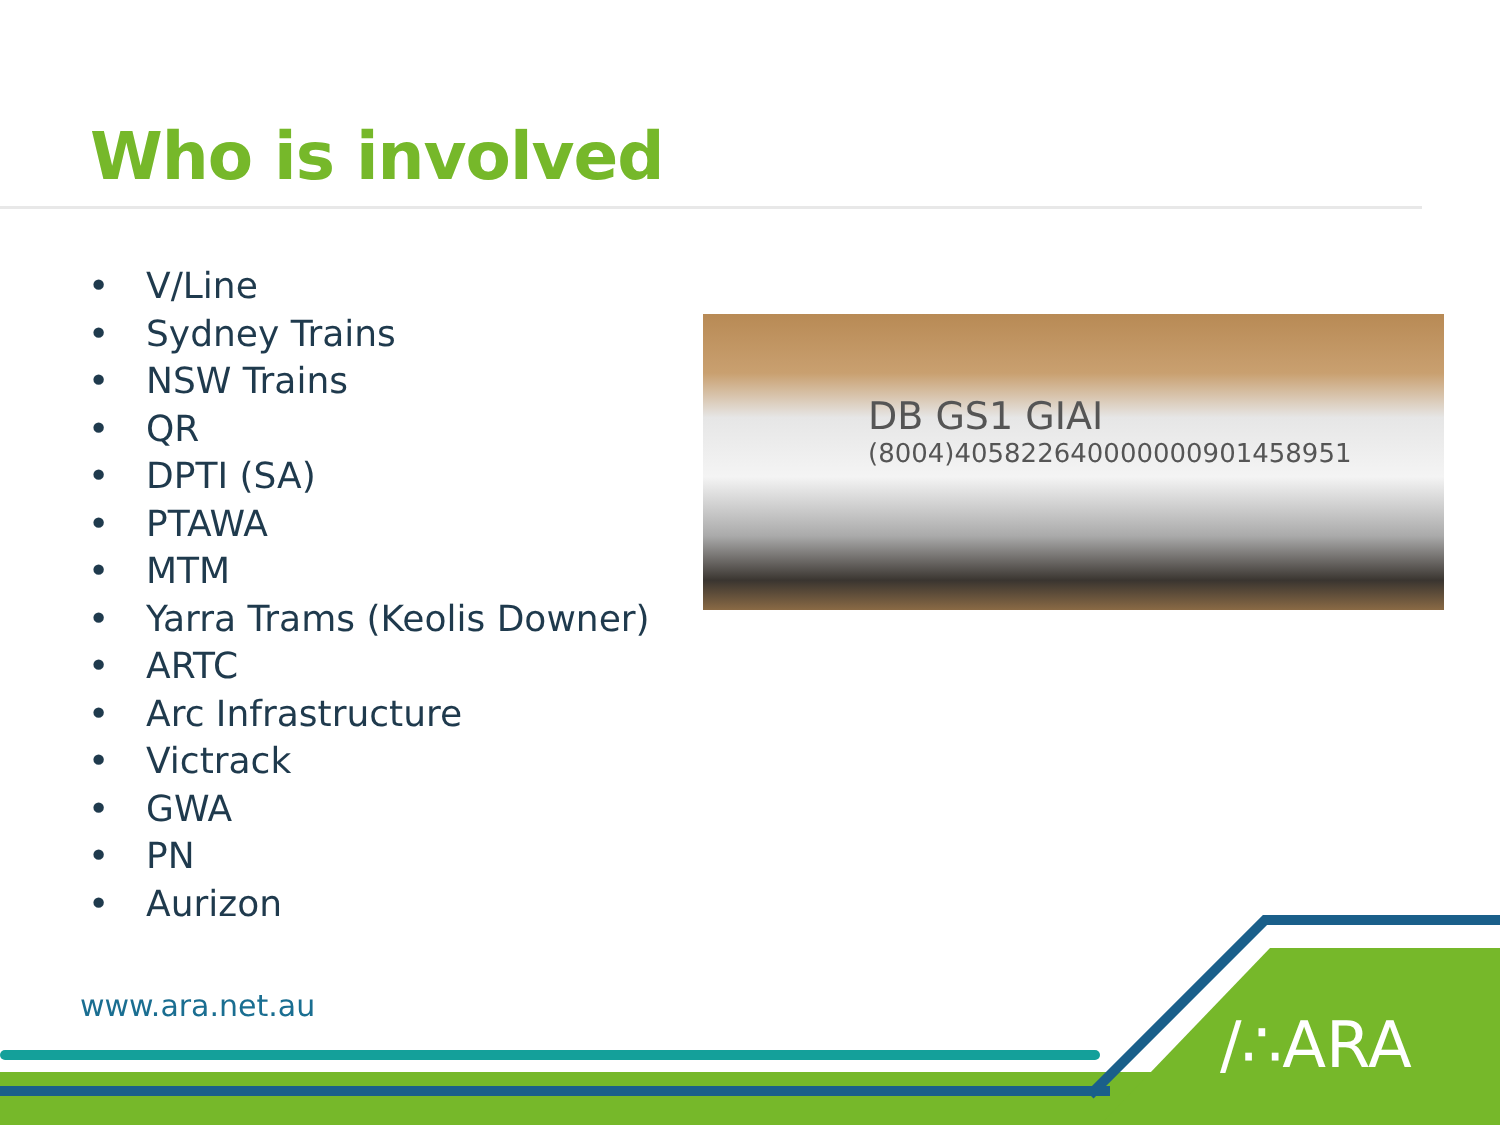Who is involved
• V/Line
• Sydney Trains
• NSW Trains
• QR
• DPTI (SA)
• PTAWA
• MTM
• Yarra Trams (Keolis Downer)
• ARTC
• Arc Infrastructure
• Victrack
• GWA
• PN
• Aurizon
DB GS1 GIAI
(8004)405822640000000901458951
www.ara.net.au
/∴ARA